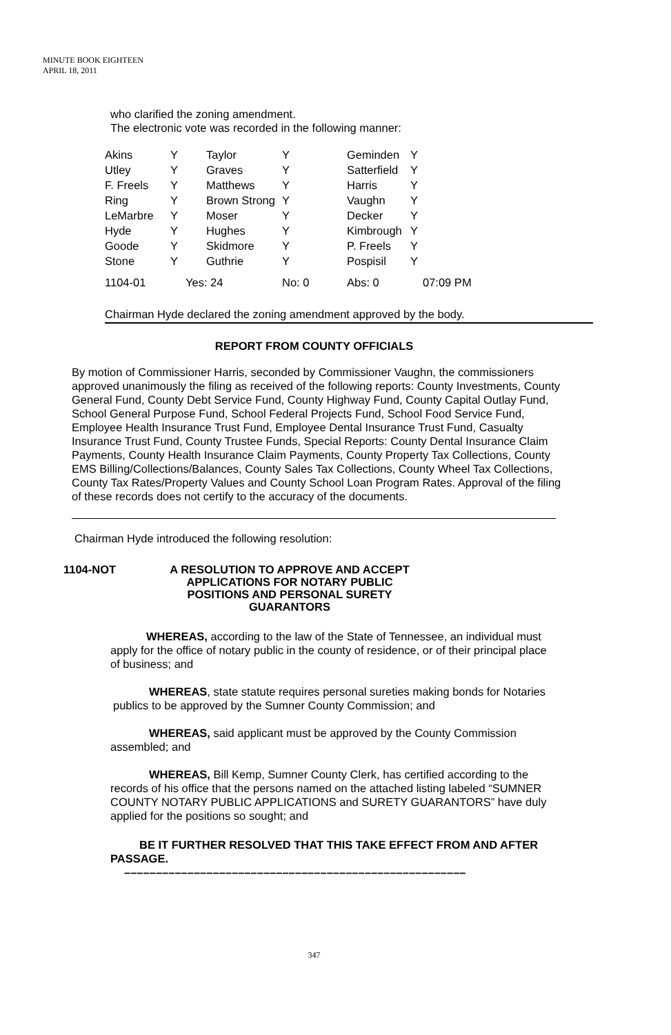MINUTE BOOK EIGHTEEN
APRIL 18, 2011
who clarified the zoning amendment.
The electronic vote was recorded in the following manner:
| Akins | Y | Taylor | Y | Geminden | Y |
| Utley | Y | Graves | Y | Satterfield | Y |
| F. Freels | Y | Matthews | Y | Harris | Y |
| Ring | Y | Brown Strong | Y | Vaughn | Y |
| LeMarbre | Y | Moser | Y | Decker | Y |
| Hyde | Y | Hughes | Y | Kimbrough | Y |
| Goode | Y | Skidmore | Y | P. Freels | Y |
| Stone | Y | Guthrie | Y | Pospisil | Y |
| 1104-01 | Yes: 24 | | No: 0 | Abs: 0 | 07:09 PM |
Chairman Hyde declared the zoning amendment approved by the body.
REPORT FROM COUNTY OFFICIALS
By motion of Commissioner Harris, seconded by Commissioner Vaughn, the commissioners approved unanimously the filing as received of the following reports: County Investments, County General Fund, County Debt Service Fund, County Highway Fund, County Capital Outlay Fund, School General Purpose Fund, School Federal Projects Fund, School Food Service Fund, Employee Health Insurance Trust Fund, Employee Dental Insurance Trust Fund, Casualty Insurance Trust Fund, County Trustee Funds, Special Reports: County Dental Insurance Claim Payments, County Health Insurance Claim Payments, County Property Tax Collections, County EMS Billing/Collections/Balances, County Sales Tax Collections, County Wheel Tax Collections, County Tax Rates/Property Values and County School Loan Program Rates. Approval of the filing of these records does not certify to the accuracy of the documents.
Chairman Hyde introduced the following resolution:
1104-NOT A RESOLUTION TO APPROVE AND ACCEPT APPLICATIONS FOR NOTARY PUBLIC POSITIONS AND PERSONAL SURETY GUARANTORS
WHEREAS, according to the law of the State of Tennessee, an individual must apply for the office of notary public in the county of residence, or of their principal place of business; and
WHEREAS, state statute requires personal sureties making bonds for Notaries publics to be approved by the Sumner County Commission; and
WHEREAS, said applicant must be approved by the County Commission assembled; and
WHEREAS, Bill Kemp, Sumner County Clerk, has certified according to the records of his office that the persons named on the attached listing labeled “SUMNER COUNTY NOTARY PUBLIC APPLICATIONS and SURETY GUARANTORS” have duly applied for the positions so sought; and
BE IT FURTHER RESOLVED THAT THIS TAKE EFFECT FROM AND AFTER PASSAGE.
––––––––––––––––––––––––––––––––––––––––––––––––––––––
347